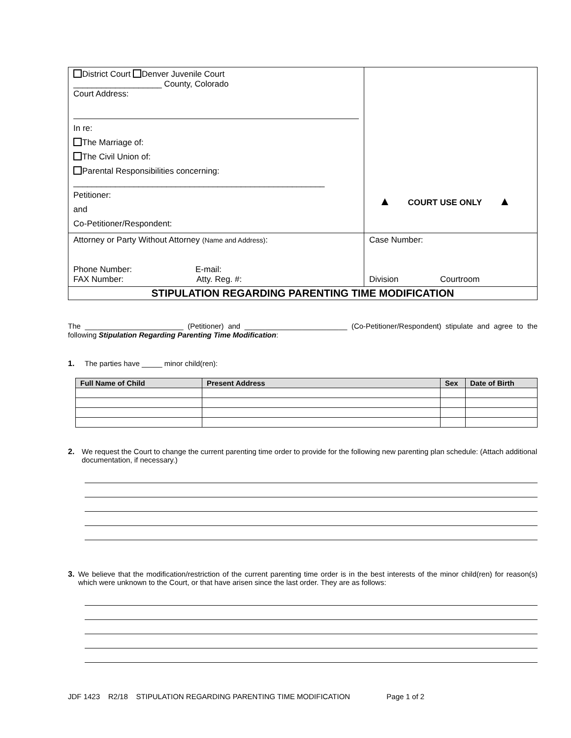| District Court Denver Juvenile Court ___________________ County, Colorado Court Address: In re: The Marriage of: The Civil Union of: Parental Responsibilities concerning: ______________________________________________________ Petitioner: and Co-Petitioner/Respondent: | ▲ COURT USE ONLY ▲ |
| Attorney or Party Without Attorney (Name and Address) : Phone Number: E-mail: FAX Number: Atty. Reg. #: | Case Number: Division Courtroom |
| STIPULATION REGARDING PARENTING TIME MODIFICATION | |
The ________________________ (Petitioner) and _________________________ (Co-Petitioner/Respondent) stipulate and agree to the following Stipulation Regarding Parenting Time Modification:
1. The parties have _____ minor child(ren):
| Full Name of Child | Present Address | Sex | Date of Birth |
| --- | --- | --- | --- |
2. We request the Court to change the current parenting time order to provide for the following new parenting plan schedule: (Attach additional documentation, if necessary.)
3. We believe that the modification/restriction of the current parenting time order is in the best interests of the minor child(ren) for reason(s) which were unknown to the Court, or that have arisen since the last order. They are as follows:
JDF 1423 R2/18 STIPULATION REGARDING PARENTING TIME MODIFICATION Page 1 of 2